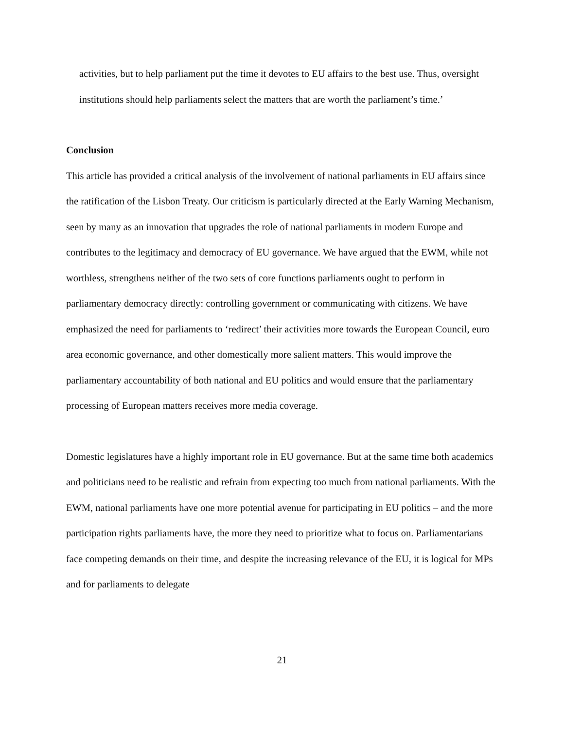activities, but to help parliament put the time it devotes to EU affairs to the best use. Thus, oversight institutions should help parliaments select the matters that are worth the parliament’s time.’
Conclusion
This article has provided a critical analysis of the involvement of national parliaments in EU affairs since the ratification of the Lisbon Treaty. Our criticism is particularly directed at the Early Warning Mechanism, seen by many as an innovation that upgrades the role of national parliaments in modern Europe and contributes to the legitimacy and democracy of EU governance. We have argued that the EWM, while not worthless, strengthens neither of the two sets of core functions parliaments ought to perform in parliamentary democracy directly: controlling government or communicating with citizens. We have emphasized the need for parliaments to ‘redirect’ their activities more towards the European Council, euro area economic governance, and other domestically more salient matters. This would improve the parliamentary accountability of both national and EU politics and would ensure that the parliamentary processing of European matters receives more media coverage.
Domestic legislatures have a highly important role in EU governance. But at the same time both academics and politicians need to be realistic and refrain from expecting too much from national parliaments. With the EWM, national parliaments have one more potential avenue for participating in EU politics – and the more participation rights parliaments have, the more they need to prioritize what to focus on. Parliamentarians face competing demands on their time, and despite the increasing relevance of the EU, it is logical for MPs and for parliaments to delegate
21